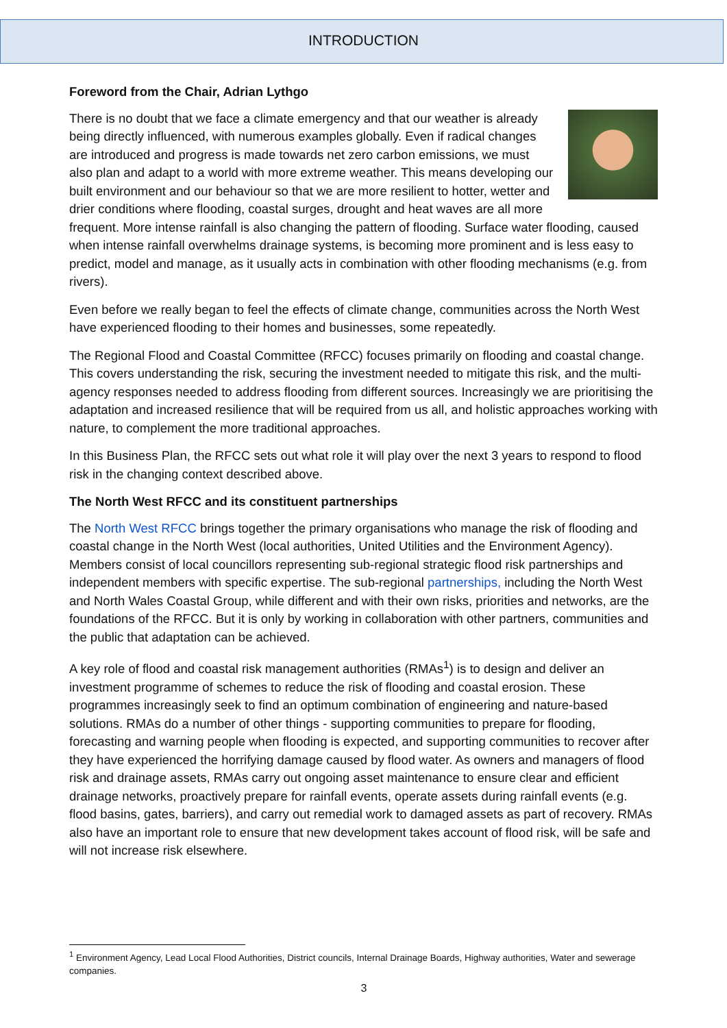INTRODUCTION
Foreword from the Chair, Adrian Lythgo
There is no doubt that we face a climate emergency and that our weather is already being directly influenced, with numerous examples globally. Even if radical changes are introduced and progress is made towards net zero carbon emissions, we must also plan and adapt to a world with more extreme weather. This means developing our built environment and our behaviour so that we are more resilient to hotter, wetter and drier conditions where flooding, coastal surges, drought and heat waves are all more frequent. More intense rainfall is also changing the pattern of flooding. Surface water flooding, caused when intense rainfall overwhelms drainage systems, is becoming more prominent and is less easy to predict, model and manage, as it usually acts in combination with other flooding mechanisms (e.g. from rivers).
Even before we really began to feel the effects of climate change, communities across the North West have experienced flooding to their homes and businesses, some repeatedly.
The Regional Flood and Coastal Committee (RFCC) focuses primarily on flooding and coastal change. This covers understanding the risk, securing the investment needed to mitigate this risk, and the multi-agency responses needed to address flooding from different sources. Increasingly we are prioritising the adaptation and increased resilience that will be required from us all, and holistic approaches working with nature, to complement the more traditional approaches.
In this Business Plan, the RFCC sets out what role it will play over the next 3 years to respond to flood risk in the changing context described above.
The North West RFCC and its constituent partnerships
The North West RFCC brings together the primary organisations who manage the risk of flooding and coastal change in the North West (local authorities, United Utilities and the Environment Agency). Members consist of local councillors representing sub-regional strategic flood risk partnerships and independent members with specific expertise. The sub-regional partnerships, including the North West and North Wales Coastal Group, while different and with their own risks, priorities and networks, are the foundations of the RFCC. But it is only by working in collaboration with other partners, communities and the public that adaptation can be achieved.
A key role of flood and coastal risk management authorities (RMAs<sup>1</sup>) is to design and deliver an investment programme of schemes to reduce the risk of flooding and coastal erosion. These programmes increasingly seek to find an optimum combination of engineering and nature-based solutions. RMAs do a number of other things - supporting communities to prepare for flooding, forecasting and warning people when flooding is expected, and supporting communities to recover after they have experienced the horrifying damage caused by flood water. As owners and managers of flood risk and drainage assets, RMAs carry out ongoing asset maintenance to ensure clear and efficient drainage networks, proactively prepare for rainfall events, operate assets during rainfall events (e.g. flood basins, gates, barriers), and carry out remedial work to damaged assets as part of recovery. RMAs also have an important role to ensure that new development takes account of flood risk, will be safe and will not increase risk elsewhere.
<sup>1</sup> Environment Agency, Lead Local Flood Authorities, District councils, Internal Drainage Boards, Highway authorities, Water and sewerage companies.
3